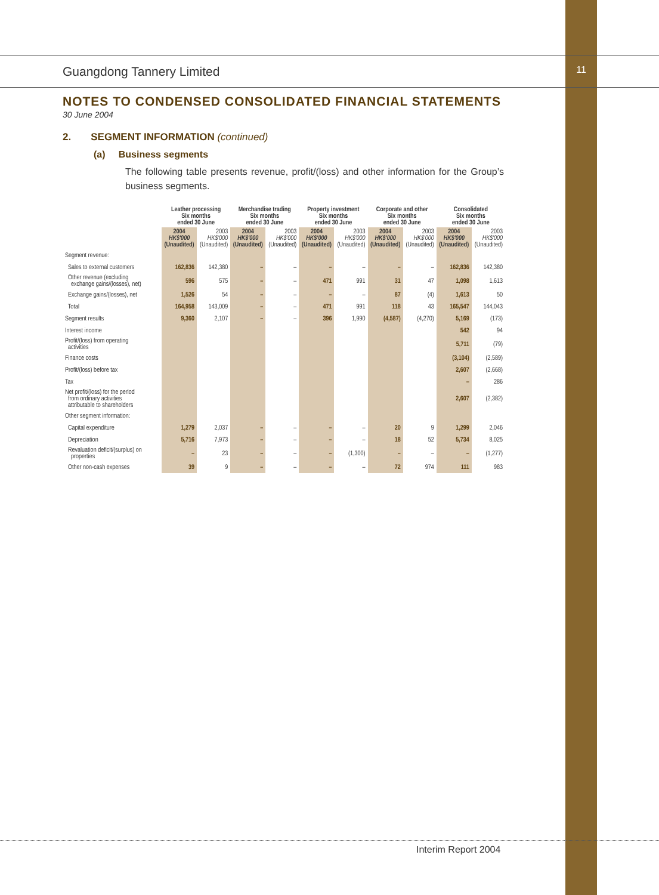Guangdong Tannery Limited 11
NOTES TO CONDENSED CONSOLIDATED FINANCIAL STATEMENTS
30 June 2004
2. SEGMENT INFORMATION (continued)
(a) Business segments
The following table presents revenue, profit/(loss) and other information for the Group’s business segments.
| | Leather processing Six months ended 30 June | | Merchandise trading Six months ended 30 June | | Property investment Six months ended 30 June | | Corporate and other Six months ended 30 June | | Consolidated Six months ended 30 June | |
| --- | --- | --- | --- | --- | --- | --- | --- | --- | --- | --- |
| | 2004 HK$'000 (Unaudited) | 2003 HK$'000 (Unaudited) | 2004 HK$'000 (Unaudited) | 2003 HK$'000 (Unaudited) | 2004 HK$'000 (Unaudited) | 2003 HK$'000 (Unaudited) | 2004 HK$'000 (Unaudited) | 2003 HK$'000 (Unaudited) | 2004 HK$'000 (Unaudited) | 2003 HK$'000 (Unaudited) |
| Segment revenue: | | | | | | | | | | |
| Sales to external customers | 162,836 | 142,380 | – | – | – | – | – | – | 162,836 | 142,380 |
| Other revenue (excluding exchange gains/(losses), net) | 596 | 575 | – | – | 471 | 991 | 31 | 47 | 1,098 | 1,613 |
| Exchange gains/(losses), net | 1,526 | 54 | – | – | – | – | 87 | (4) | 1,613 | 50 |
| Total | 164,958 | 143,009 | – | – | 471 | 991 | 118 | 43 | 165,547 | 144,043 |
| Segment results | 9,360 | 2,107 | – | – | 396 | 1,990 | (4,587) | (4,270) | 5,169 | (173) |
| Interest income | | | | | | | | | 542 | 94 |
| Profit/(loss) from operating activities | | | | | | | | | 5,711 | (79) |
| Finance costs | | | | | | | | | (3,104) | (2,589) |
| Profit/(loss) before tax | | | | | | | | | 2,607 | (2,668) |
| Tax | | | | | | | | | – | 286 |
| Net profit/(loss) for the period from ordinary activities attributable to shareholders | | | | | | | | | 2,607 | (2,382) |
| Other segment information: | | | | | | | | | | |
| Capital expenditure | 1,279 | 2,037 | – | – | – | – | 20 | 9 | 1,299 | 2,046 |
| Depreciation | 5,716 | 7,973 | – | – | – | – | 18 | 52 | 5,734 | 8,025 |
| Revaluation deficit/(surplus) on properties | – | 23 | – | – | – | (1,300) | – | – | – | (1,277) |
| Other non-cash expenses | 39 | 9 | – | – | – | – | 72 | 974 | 111 | 983 |
Interim Report 2004